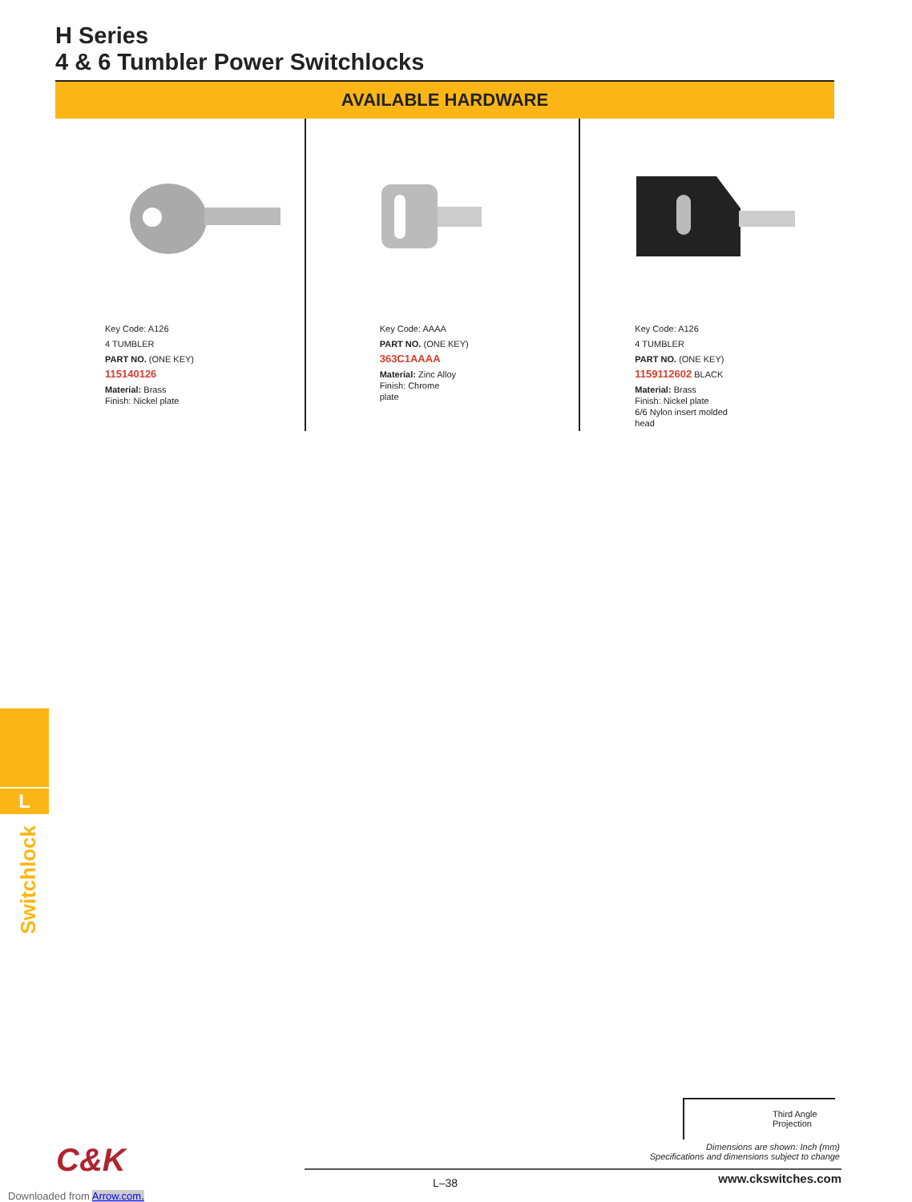H Series
4 & 6 Tumbler Power Switchlocks
AVAILABLE HARDWARE
Key Code: A126
4 TUMBLER
PART NO. (ONE KEY)
115140126
Material: Brass
Finish: Nickel plate
Key Code: AAAA
PART NO. (ONE KEY)
363C1AAAA
Material: Zinc Alloy
Finish: Chrome
plate
Key Code: A126
4 TUMBLER
PART NO. (ONE KEY)
1159112602 BLACK
Material: Brass
Finish: Nickel plate
6/6 Nylon insert molded
head
L
Switchlock
Third Angle
Projection
Dimensions are shown: Inch (mm)
Specifications and dimensions subject to change
C&K
L–38 www.ckswitches.com
Downloaded from Arrow.com.